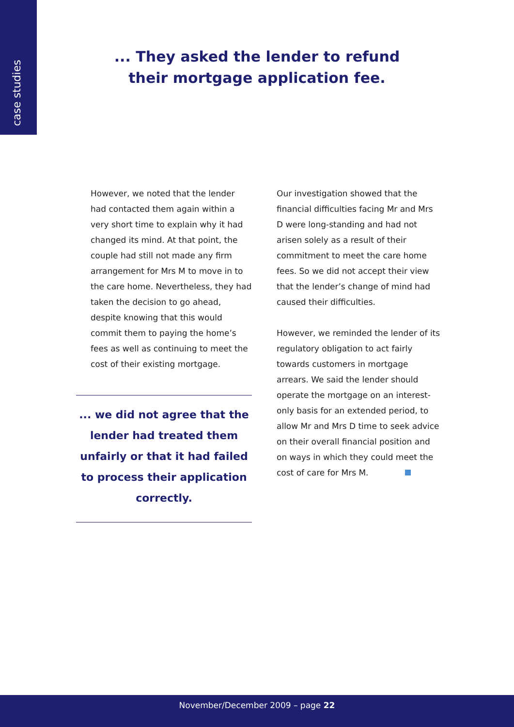case studies
... They asked the lender to refund
their mortgage application fee.
However, we noted that the lender had contacted them again within a very short time to explain why it had changed its mind. At that point, the couple had still not made any firm arrangement for Mrs M to move in to the care home. Nevertheless, they had taken the decision to go ahead, despite knowing that this would commit them to paying the home’s fees as well as continuing to meet the cost of their existing mortgage.
... we did not agree that the lender had treated them unfairly or that it had failed to process their application correctly.
Our investigation showed that the financial difficulties facing Mr and Mrs D were long-standing and had not arisen solely as a result of their commitment to meet the care home fees. So we did not accept their view that the lender’s change of mind had caused their difficulties.
However, we reminded the lender of its regulatory obligation to act fairly towards customers in mortgage arrears. We said the lender should operate the mortgage on an interest-only basis for an extended period, to allow Mr and Mrs D time to seek advice on their overall financial position and on ways in which they could meet the cost of care for Mrs M.
November/December 2009 – page 22